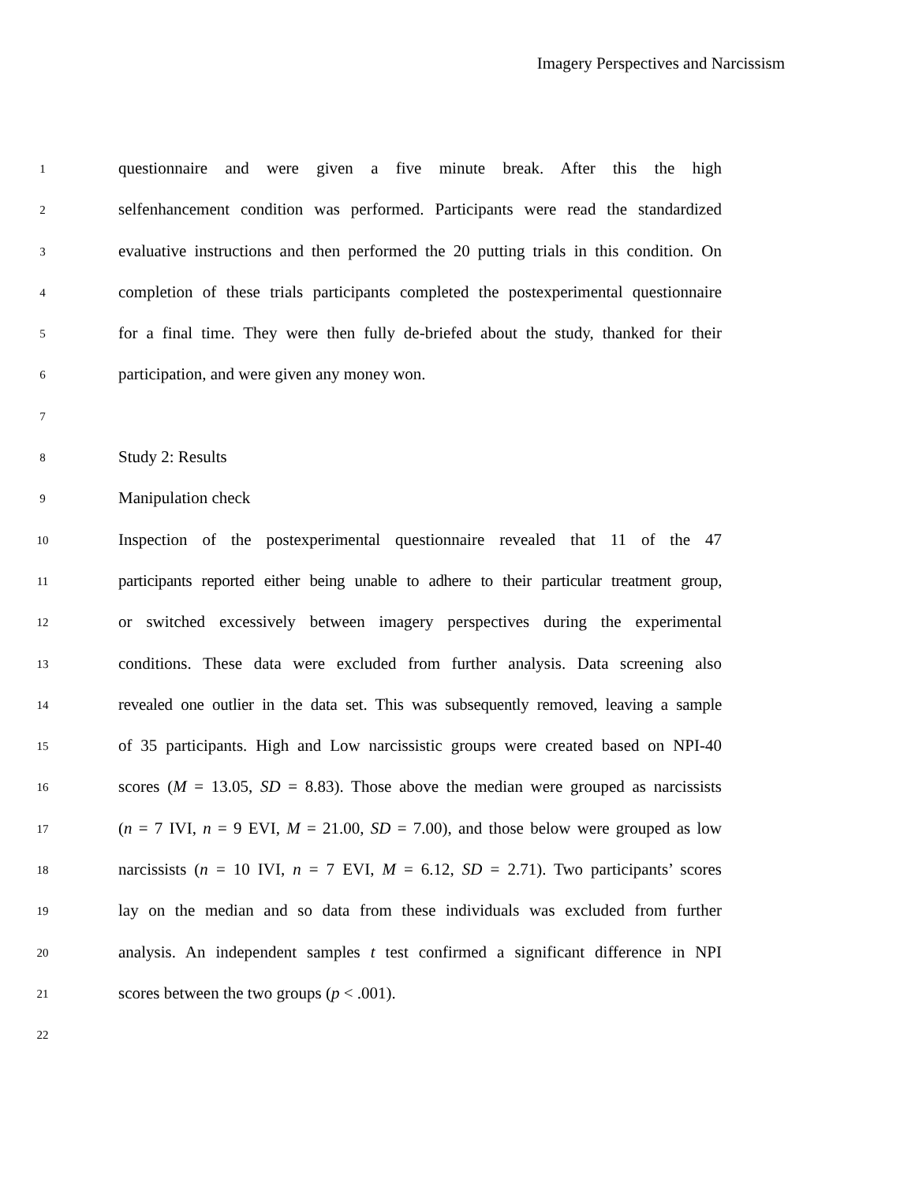Imagery Perspectives and Narcissism
1
questionnaire and were given a five minute break. After this the high
2
selfenhancement condition was performed. Participants were read the standardized
3
evaluative instructions and then performed the 20 putting trials in this condition. On
4
completion of these trials participants completed the postexperimental questionnaire
5
for a final time. They were then fully de-briefed about the study, thanked for their
6
participation, and were given any money won.
7
8
Study 2: Results
9
Manipulation check
10
Inspection of the postexperimental questionnaire revealed that 11 of the 47
11
participants reported either being unable to adhere to their particular treatment group,
12
or switched excessively between imagery perspectives during the experimental
13
conditions. These data were excluded from further analysis. Data screening also
14
revealed one outlier in the data set. This was subsequently removed, leaving a sample
15
of 35 participants. High and Low narcissistic groups were created based on NPI-40
16
scores (M = 13.05, SD = 8.83). Those above the median were grouped as narcissists
17
(n = 7 IVI, n = 9 EVI, M = 21.00, SD = 7.00), and those below were grouped as low
18
narcissists (n = 10 IVI, n = 7 EVI, M = 6.12, SD = 2.71). Two participants’ scores
19
lay on the median and so data from these individuals was excluded from further
20
analysis. An independent samples t test confirmed a significant difference in NPI
21
scores between the two groups (p < .001).
22